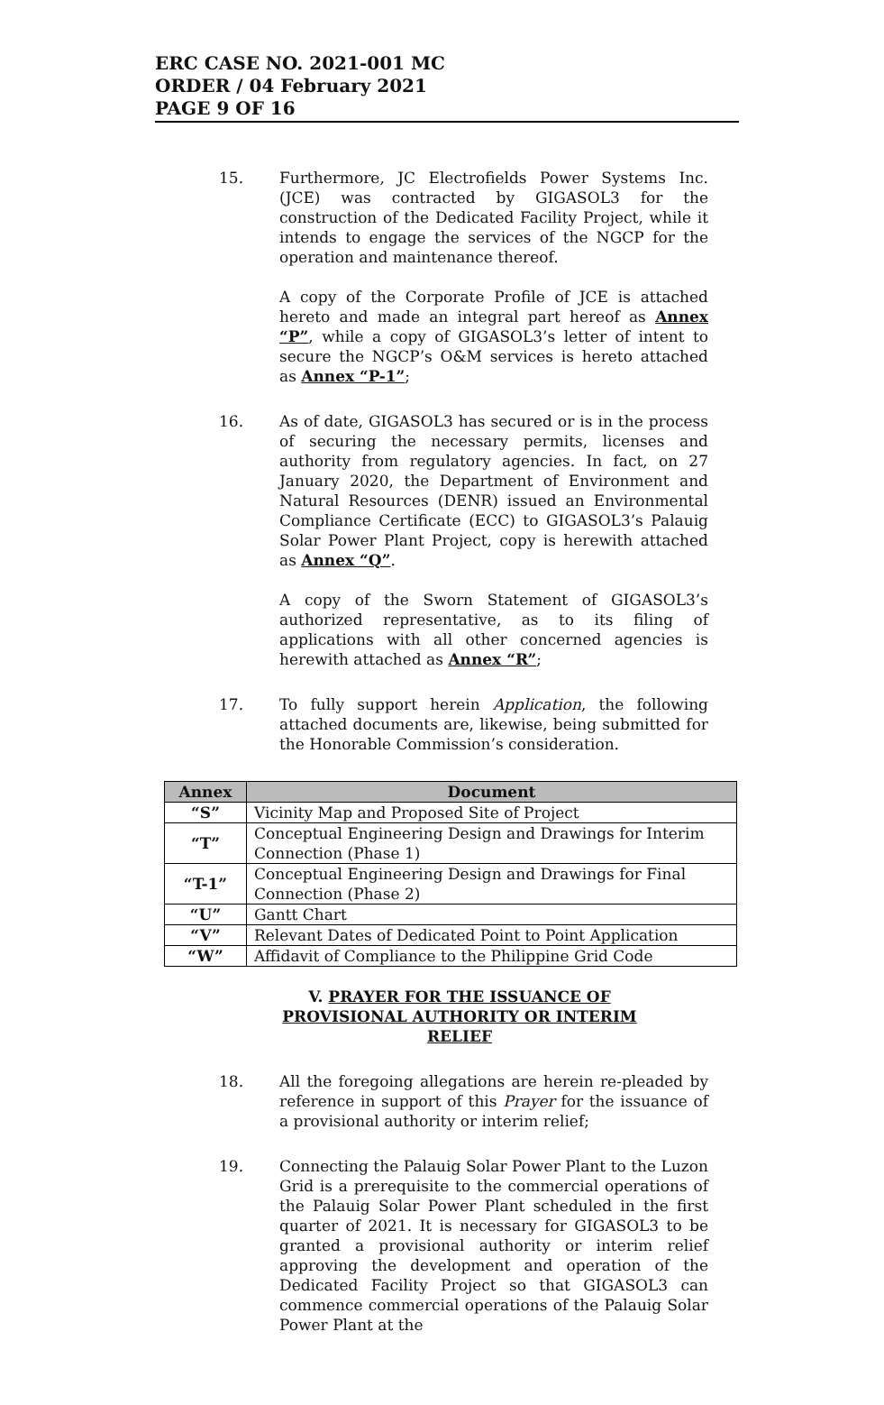ERC CASE NO. 2021-001 MC
ORDER / 04 February 2021
PAGE 9 OF 16
15. Furthermore, JC Electrofields Power Systems Inc. (JCE) was contracted by GIGASOL3 for the construction of the Dedicated Facility Project, while it intends to engage the services of the NGCP for the operation and maintenance thereof.
A copy of the Corporate Profile of JCE is attached hereto and made an integral part hereof as Annex “P”, while a copy of GIGASOL3’s letter of intent to secure the NGCP’s O&M services is hereto attached as Annex “P-1”;
16. As of date, GIGASOL3 has secured or is in the process of securing the necessary permits, licenses and authority from regulatory agencies. In fact, on 27 January 2020, the Department of Environment and Natural Resources (DENR) issued an Environmental Compliance Certificate (ECC) to GIGASOL3’s Palauig Solar Power Plant Project, copy is herewith attached as Annex “Q”.
A copy of the Sworn Statement of GIGASOL3’s authorized representative, as to its filing of applications with all other concerned agencies is herewith attached as Annex “R”;
17. To fully support herein Application, the following attached documents are, likewise, being submitted for the Honorable Commission’s consideration.
| Annex | Document |
| --- | --- |
| “S” | Vicinity Map and Proposed Site of Project |
| “T” | Conceptual Engineering Design and Drawings for Interim Connection (Phase 1) |
| “T-1” | Conceptual Engineering Design and Drawings for Final Connection (Phase 2) |
| “U” | Gantt Chart |
| “V” | Relevant Dates of Dedicated Point to Point Application |
| “W” | Affidavit of Compliance to the Philippine Grid Code |
V. PRAYER FOR THE ISSUANCE OF PROVISIONAL AUTHORITY OR INTERIM RELIEF
18. All the foregoing allegations are herein re-pleaded by reference in support of this Prayer for the issuance of a provisional authority or interim relief;
19. Connecting the Palauig Solar Power Plant to the Luzon Grid is a prerequisite to the commercial operations of the Palauig Solar Power Plant scheduled in the first quarter of 2021. It is necessary for GIGASOL3 to be granted a provisional authority or interim relief approving the development and operation of the Dedicated Facility Project so that GIGASOL3 can commence commercial operations of the Palauig Solar Power Plant at the